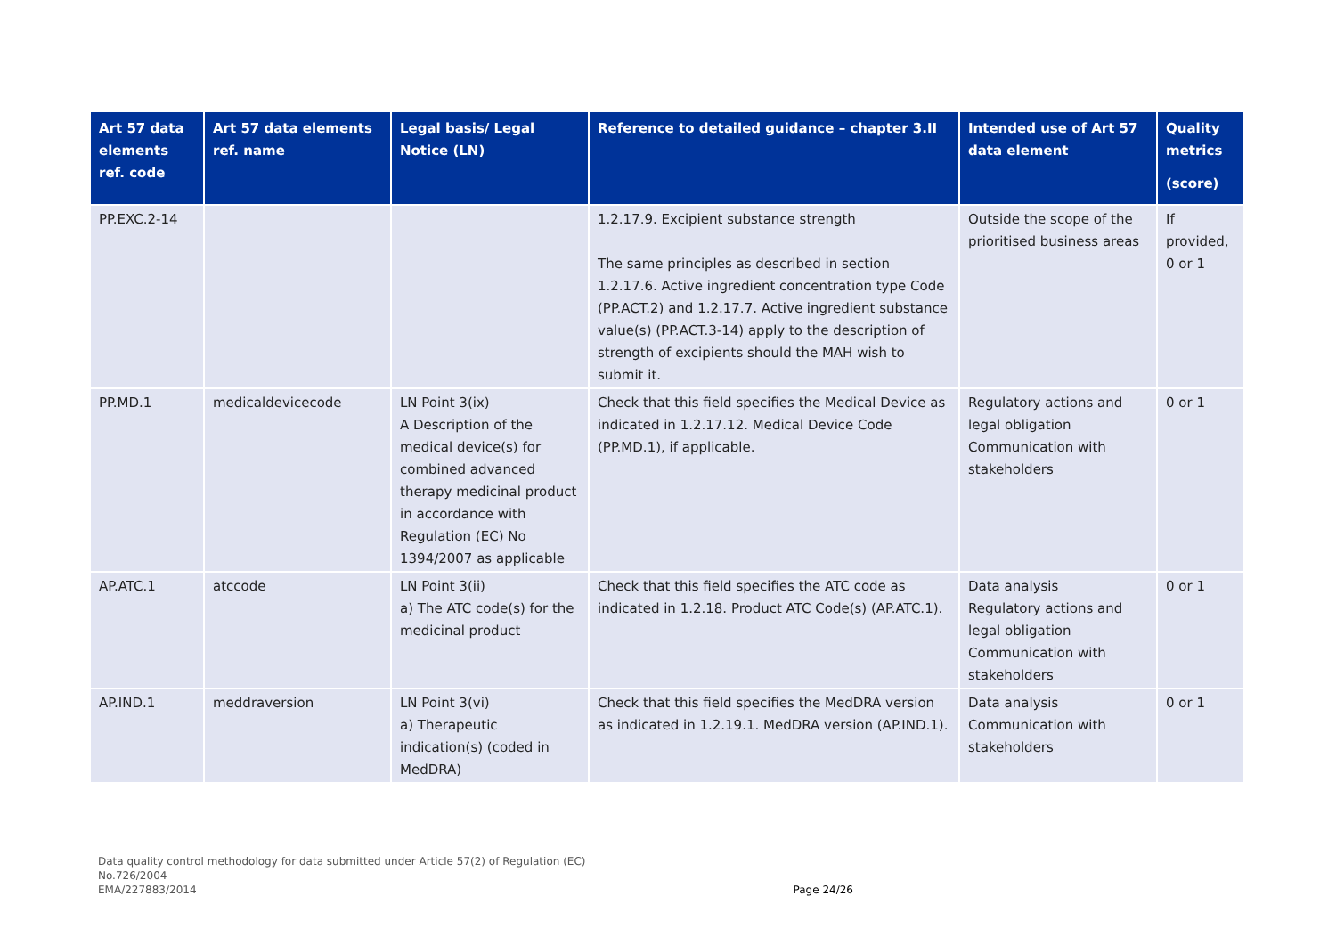| Art 57 data elements ref. code | Art 57 data elements ref. name | Legal basis/ Legal Notice (LN) | Reference to detailed guidance – chapter 3.II | Intended use of Art 57 data element | Quality metrics (score) |
| --- | --- | --- | --- | --- | --- |
| PP.EXC.2-14 | | | 1.2.17.9. Excipient substance strength The same principles as described in section 1.2.17.6. Active ingredient concentration type Code (PP.ACT.2) and 1.2.17.7. Active ingredient substance value(s) (PP.ACT.3-14) apply to the description of strength of excipients should the MAH wish to submit it. | Outside the scope of the prioritised business areas | If provided, 0 or 1 |
| PP.MD.1 | medicaldevicecode | LN Point 3(ix) A Description of the medical device(s) for combined advanced therapy medicinal product in accordance with Regulation (EC) No 1394/2007 as applicable | Check that this field specifies the Medical Device as indicated in 1.2.17.12. Medical Device Code (PP.MD.1), if applicable. | Regulatory actions and legal obligation Communication with stakeholders | 0 or 1 |
| AP.ATC.1 | atccode | LN Point 3(ii) a) The ATC code(s) for the medicinal product | Check that this field specifies the ATC code as indicated in 1.2.18. Product ATC Code(s) (AP.ATC.1). | Data analysis Regulatory actions and legal obligation Communication with stakeholders | 0 or 1 |
| AP.IND.1 | meddraversion | LN Point 3(vi) a) Therapeutic indication(s) (coded in MedDRA) | Check that this field specifies the MedDRA version as indicated in 1.2.19.1. MedDRA version (AP.IND.1). | Data analysis Communication with stakeholders | 0 or 1 |
Data quality control methodology for data submitted under Article 57(2) of Regulation (EC)
No.726/2004
EMA/227883/2014 Page 24/26